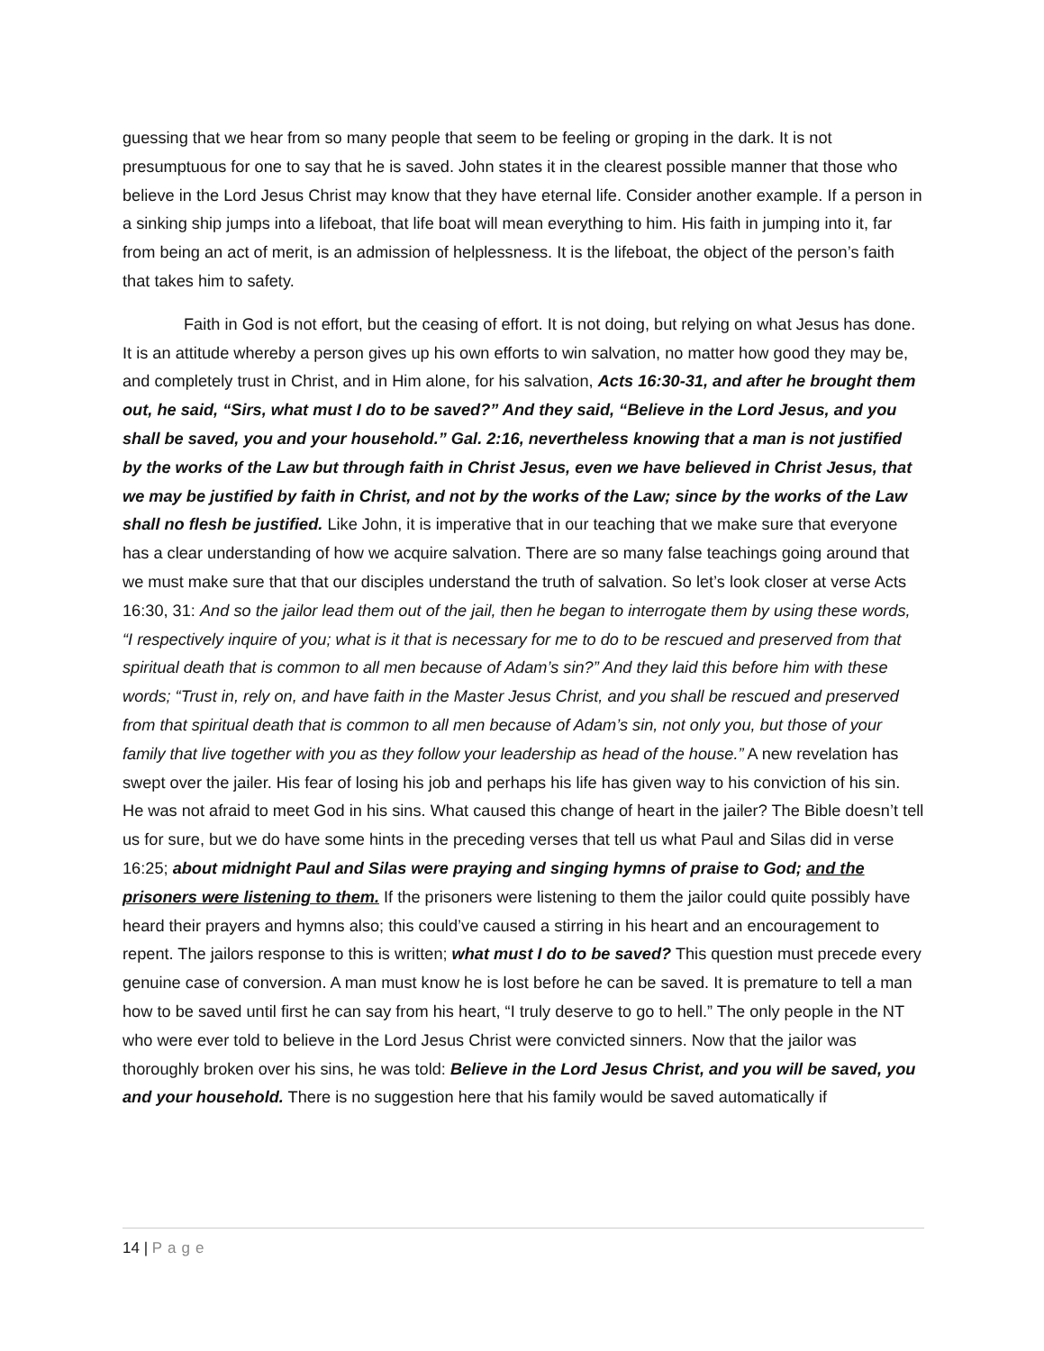guessing that we hear from so many people that seem to be feeling or groping in the dark. It is not presumptuous for one to say that he is saved. John states it in the clearest possible manner that those who believe in the Lord Jesus Christ may know that they have eternal life. Consider another example. If a person in a sinking ship jumps into a lifeboat, that life boat will mean everything to him. His faith in jumping into it, far from being an act of merit, is an admission of helplessness. It is the lifeboat, the object of the person’s faith that takes him to safety.
Faith in God is not effort, but the ceasing of effort. It is not doing, but relying on what Jesus has done. It is an attitude whereby a person gives up his own efforts to win salvation, no matter how good they may be, and completely trust in Christ, and in Him alone, for his salvation, Acts 16:30-31, and after he brought them out, he said, “Sirs, what must I do to be saved?” And they said, “Believe in the Lord Jesus, and you shall be saved, you and your household.” Gal. 2:16, nevertheless knowing that a man is not justified by the works of the Law but through faith in Christ Jesus, even we have believed in Christ Jesus, that we may be justified by faith in Christ, and not by the works of the Law; since by the works of the Law shall no flesh be justified. Like John, it is imperative that in our teaching that we make sure that everyone has a clear understanding of how we acquire salvation. There are so many false teachings going around that we must make sure that that our disciples understand the truth of salvation. So let’s look closer at verse Acts 16:30, 31: And so the jailor lead them out of the jail, then he began to interrogate them by using these words, “I respectively inquire of you; what is it that is necessary for me to do to be rescued and preserved from that spiritual death that is common to all men because of Adam’s sin?” And they laid this before him with these words; “Trust in, rely on, and have faith in the Master Jesus Christ, and you shall be rescued and preserved from that spiritual death that is common to all men because of Adam’s sin, not only you, but those of your family that live together with you as they follow your leadership as head of the house.” A new revelation has swept over the jailer. His fear of losing his job and perhaps his life has given way to his conviction of his sin. He was not afraid to meet God in his sins. What caused this change of heart in the jailer? The Bible doesn’t tell us for sure, but we do have some hints in the preceding verses that tell us what Paul and Silas did in verse 16:25; about midnight Paul and Silas were praying and singing hymns of praise to God; and the prisoners were listening to them. If the prisoners were listening to them the jailor could quite possibly have heard their prayers and hymns also; this could’ve caused a stirring in his heart and an encouragement to repent. The jailors response to this is written; what must I do to be saved? This question must precede every genuine case of conversion. A man must know he is lost before he can be saved. It is premature to tell a man how to be saved until first he can say from his heart, “I truly deserve to go to hell.” The only people in the NT who were ever told to believe in the Lord Jesus Christ were convicted sinners. Now that the jailor was thoroughly broken over his sins, he was told: Believe in the Lord Jesus Christ, and you will be saved, you and your household. There is no suggestion here that his family would be saved automatically if
14 | Page